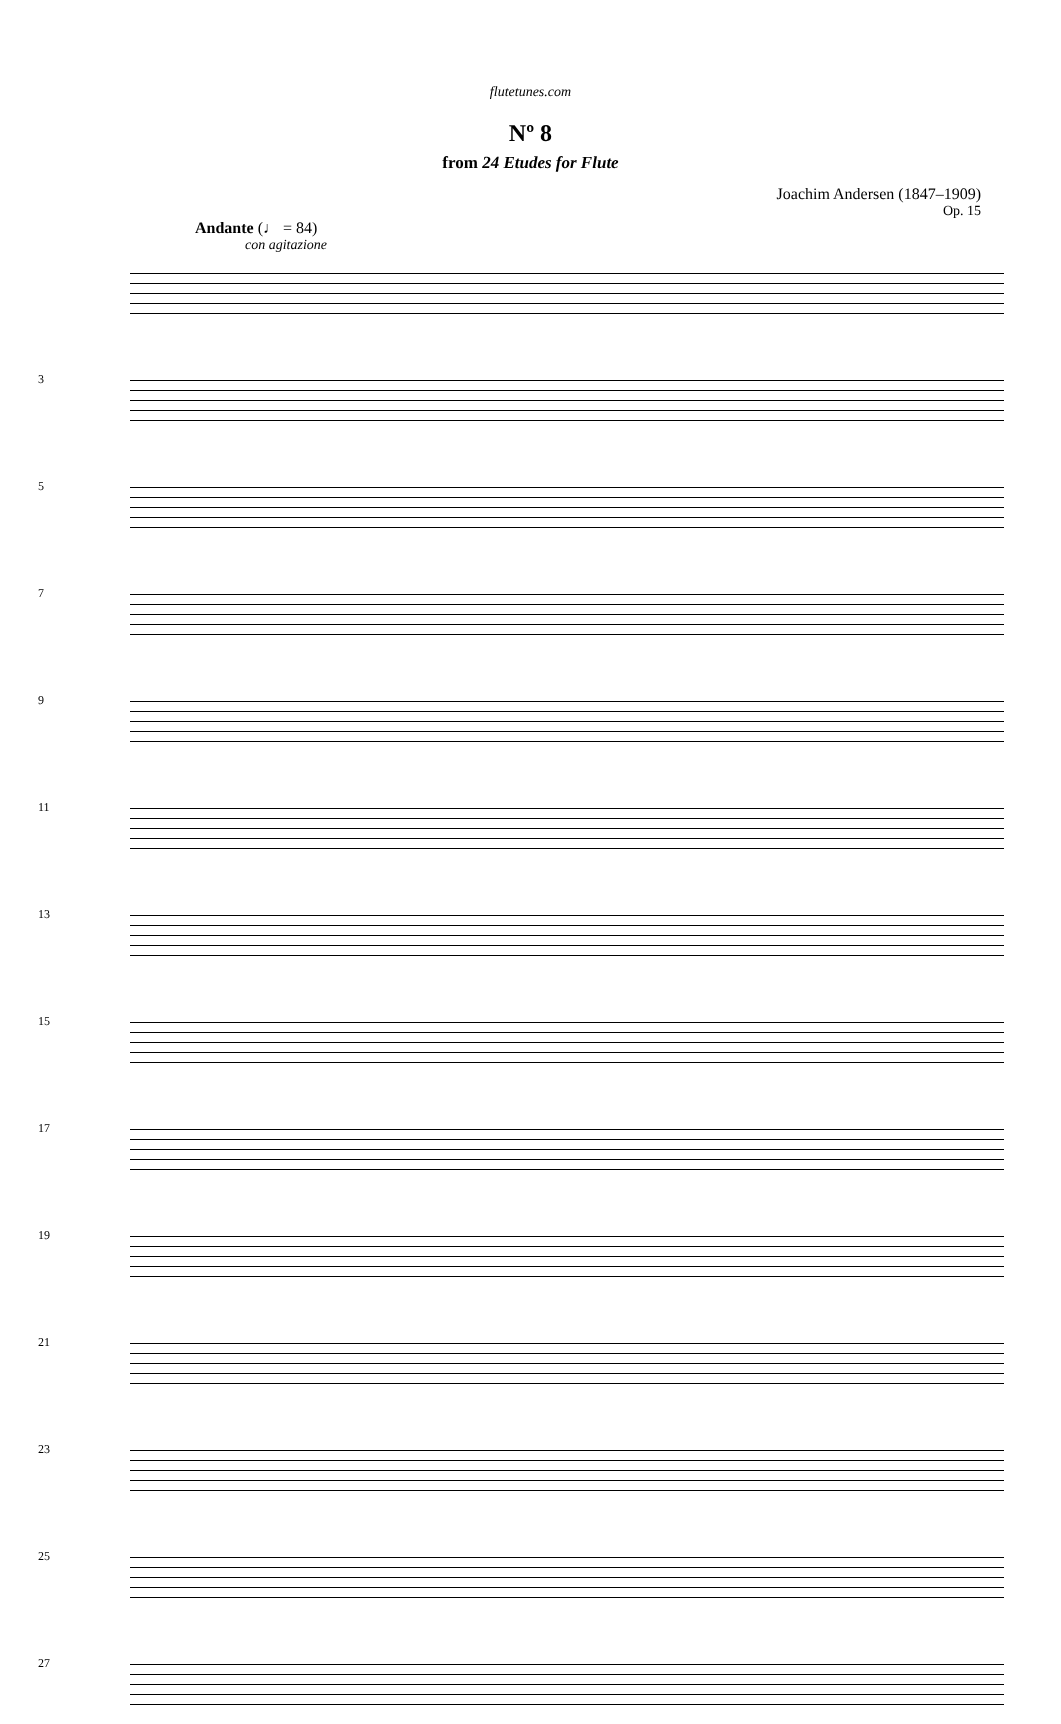flutetunes.com
Nº 8
from 24 Etudes for Flute
Joachim Andersen (1847–1909)
Op. 15
Andante (♩ = 84)
con agitazione
3
5
7
9
11
13
15
17
19
21
23
25
27